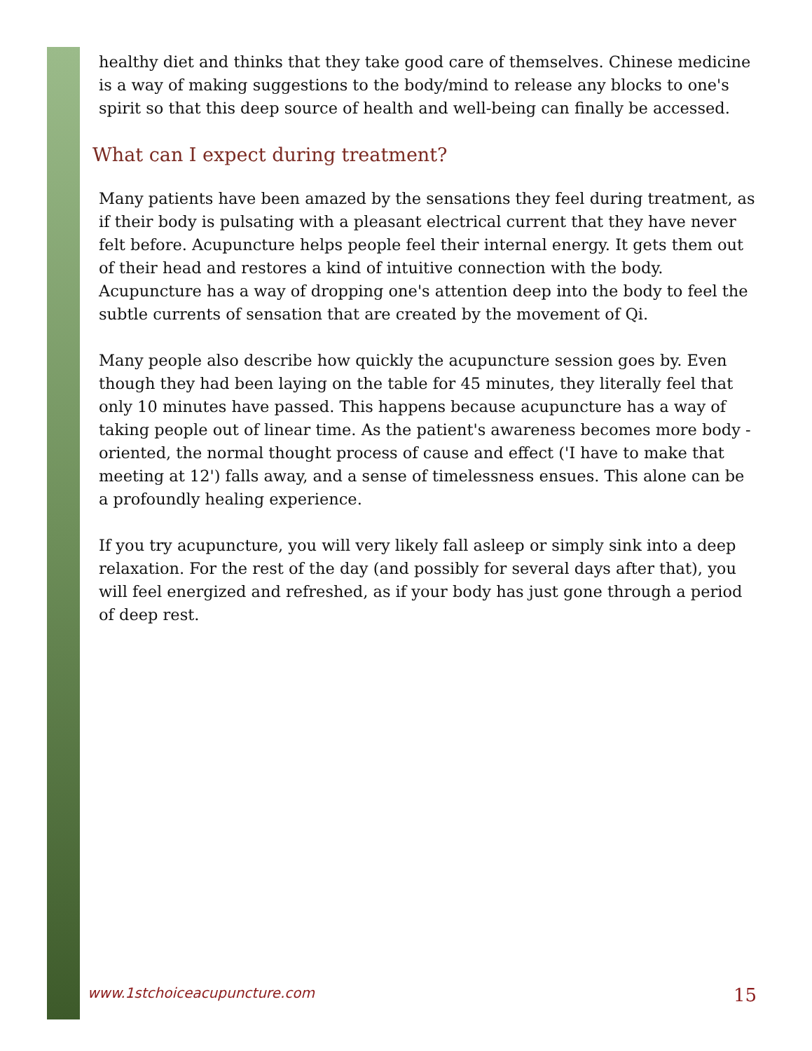healthy diet and thinks that they take good care of themselves. Chinese medicine is a way of making suggestions to the body/mind to release any blocks to one's spirit so that this deep source of health and well-being can finally be accessed.
What can I expect during treatment?
Many patients have been amazed by the sensations they feel during treatment, as if their body is pulsating with a pleasant electrical current that they have never felt before. Acupuncture helps people feel their internal energy. It gets them out of their head and restores a kind of intuitive connection with the body. Acupuncture has a way of dropping one's attention deep into the body to feel the subtle currents of sensation that are created by the movement of Qi.
Many people also describe how quickly the acupuncture session goes by. Even though they had been laying on the table for 45 minutes, they literally feel that only 10 minutes have passed. This happens because acupuncture has a way of taking people out of linear time. As the patient's awareness becomes more body -oriented, the normal thought process of cause and effect ('I have to make that meeting at 12') falls away, and a sense of timelessness ensues. This alone can be a profoundly healing experience.
If you try acupuncture, you will very likely fall asleep or simply sink into a deep relaxation. For the rest of the day (and possibly for several days after that), you will feel energized and refreshed, as if your body has just gone through a period of deep rest.
www.1stchoiceacupuncture.com 15